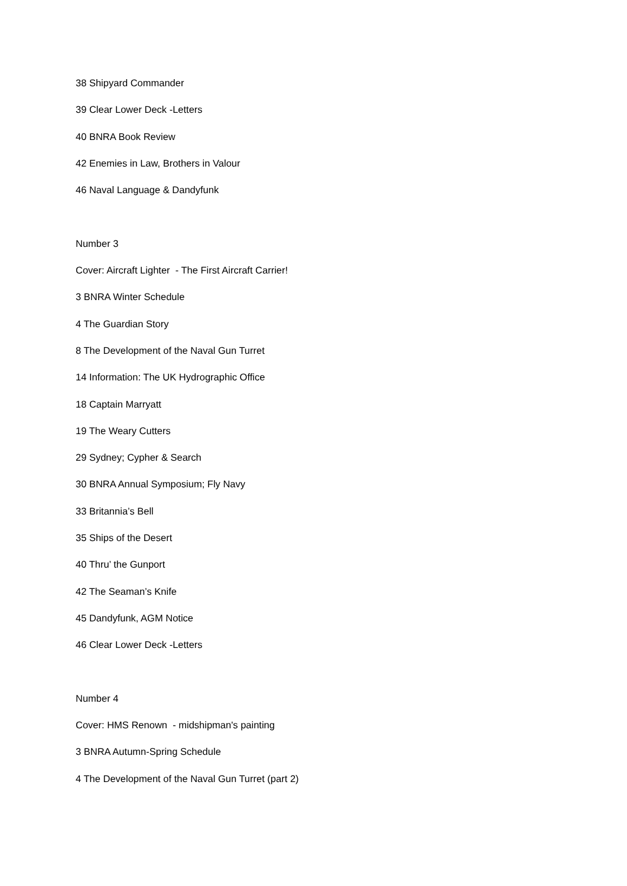38 Shipyard Commander
39 Clear Lower Deck -Letters
40 BNRA Book Review
42 Enemies in Law, Brothers in Valour
46 Naval Language & Dandyfunk
Number 3
Cover: Aircraft Lighter - The First Aircraft Carrier!
3 BNRA Winter Schedule
4 The Guardian Story
8 The Development of the Naval Gun Turret
14 Information: The UK Hydrographic Office
18 Captain Marryatt
19 The Weary Cutters
29 Sydney; Cypher & Search
30 BNRA Annual Symposium; Fly Navy
33 Britannia’s Bell
35 Ships of the Desert
40 Thru’ the Gunport
42 The Seaman’s Knife
45 Dandyfunk, AGM Notice
46 Clear Lower Deck -Letters
Number 4
Cover: HMS Renown - midshipman's painting
3 BNRA Autumn-Spring Schedule
4 The Development of the Naval Gun Turret (part 2)